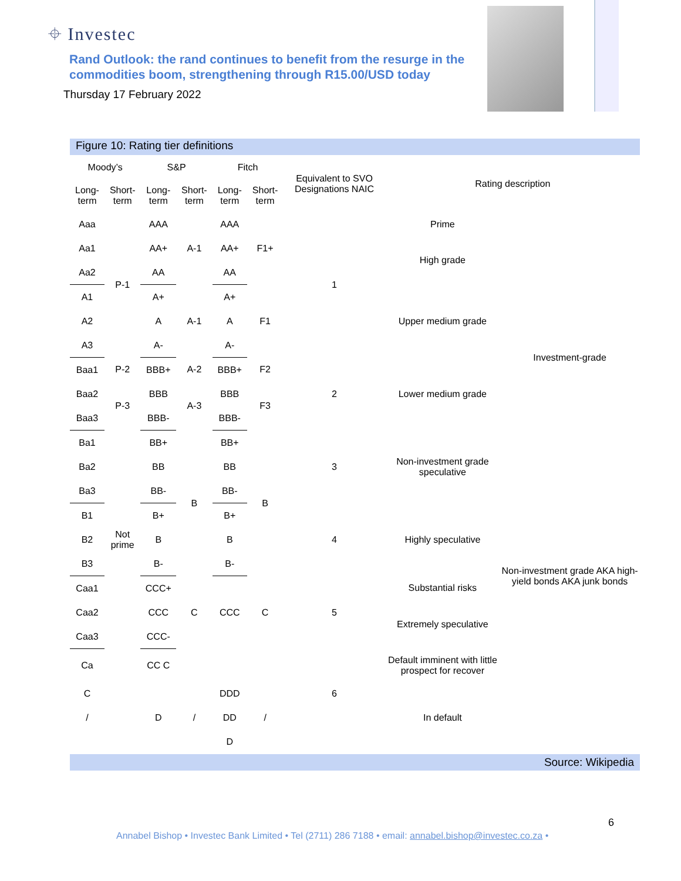⌖ Investec
Rand Outlook: the rand continues to benefit from the resurge in the commodities boom, strengthening through R15.00/USD today
Thursday 17 February 2022
Figure 10: Rating tier definitions
| Moody’s | | S&P | | Fitch | | Equivalent to SVO Designations NAIC | Rating description | |
| --- | --- | --- | --- | --- | --- | --- | --- | --- |
| Long-term | Short-term | Long-term | Short-term | Long-term | Short-term | | | |
| Aaa | P-1 | AAA | A-1 | AAA | F1+ | 1 | Prime | Investment-grade |
| Aa1 | | AA+ | | AA+ | | | High grade | |
| Aa2 | | AA | | AA | | | | |
| A1 | | A+ | A-1 | A+ | F1 | | Upper medium grade | |
| A2 | | A | | A | | | | |
| A3 | | A- | | A- | | | | |
| Baa1 | P-2 | BBB+ | A-2 | BBB+ | F2 | 2 | Lower medium grade | |
| Baa2 | P-3 | BBB | A-3 | BBB | F3 | | | |
| Baa3 | | BBB- | | BBB- | | | | |
| Ba1 | Not prime | BB+ | B | BB+ | B | 3 | Non-investment grade speculative | |
| Ba2 | | BB | | BB | | | | |
| Ba3 | | BB- | | BB- | | | | |
| B1 | | B+ | | B+ | | 4 | Highly speculative | Non-investment grade AKA high-yield bonds AKA junk bonds |
| B2 | | B | | B | | | | |
| B3 | | B- | | B- | | | | |
| Caa1 | | CCC+ | C | CCC | C | 5 | Substantial risks | |
| Caa2 | | CCC | | | | | Extremely speculative | |
| Caa3 | | CCC- | | | | | | |
| Ca | | CC C | | | | | Default imminent with little prospect for recover | |
| C | | | | DDD | | 6 | | |
| / | | D | / | DD | / | | In default | |
| | | | | D | | | | |
Source: Wikipedia
6
Annabel Bishop • Investec Bank Limited • Tel (2711) 286 7188 • email: annabel.bishop@investec.co.za •